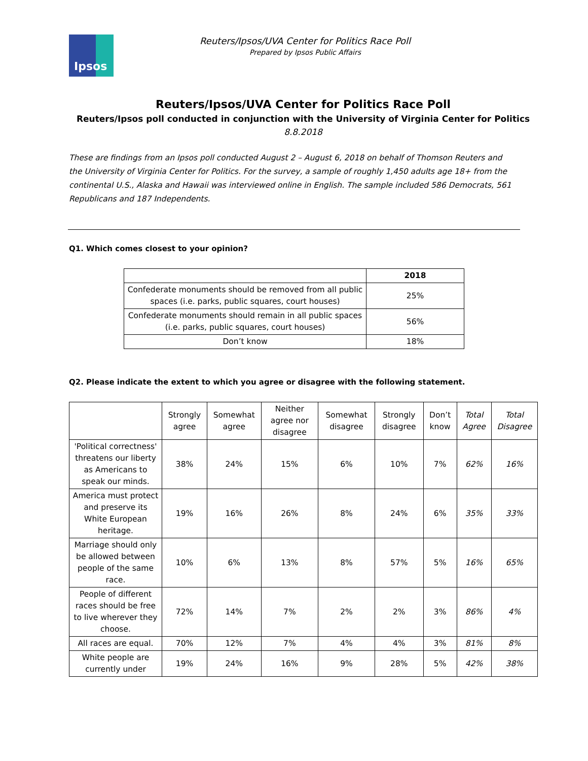Ipsos
Reuters/Ipsos/UVA Center for Politics Race Poll
Prepared by Ipsos Public Affairs
Reuters/Ipsos/UVA Center for Politics Race Poll
Reuters/Ipsos poll conducted in conjunction with the University of Virginia Center for Politics
8.8.2018
These are findings from an Ipsos poll conducted August 2 – August 6, 2018 on behalf of Thomson Reuters and the University of Virginia Center for Politics. For the survey, a sample of roughly 1,450 adults age 18+ from the continental U.S., Alaska and Hawaii was interviewed online in English. The sample included 586 Democrats, 561 Republicans and 187 Independents.
Q1. Which comes closest to your opinion?
| | 2018 |
| --- | --- |
| Confederate monuments should be removed from all public spaces (i.e. parks, public squares, court houses) | 25% |
| Confederate monuments should remain in all public spaces (i.e. parks, public squares, court houses) | 56% |
| Don’t know | 18% |
Q2. Please indicate the extent to which you agree or disagree with the following statement.
| | Strongly agree | Somewhat agree | Neither agree nor disagree | Somewhat disagree | Strongly disagree | Don’t know | Total Agree | Total Disagree |
| 'Political correctness' threatens our liberty as Americans to speak our minds. | 38% | 24% | 15% | 6% | 10% | 7% | 62% | 16% |
| America must protect and preserve its White European heritage. | 19% | 16% | 26% | 8% | 24% | 6% | 35% | 33% |
| Marriage should only be allowed between people of the same race. | 10% | 6% | 13% | 8% | 57% | 5% | 16% | 65% |
| People of different races should be free to live wherever they choose. | 72% | 14% | 7% | 2% | 2% | 3% | 86% | 4% |
| All races are equal. | 70% | 12% | 7% | 4% | 4% | 3% | 81% | 8% |
| White people are currently under | 19% | 24% | 16% | 9% | 28% | 5% | 42% | 38% |